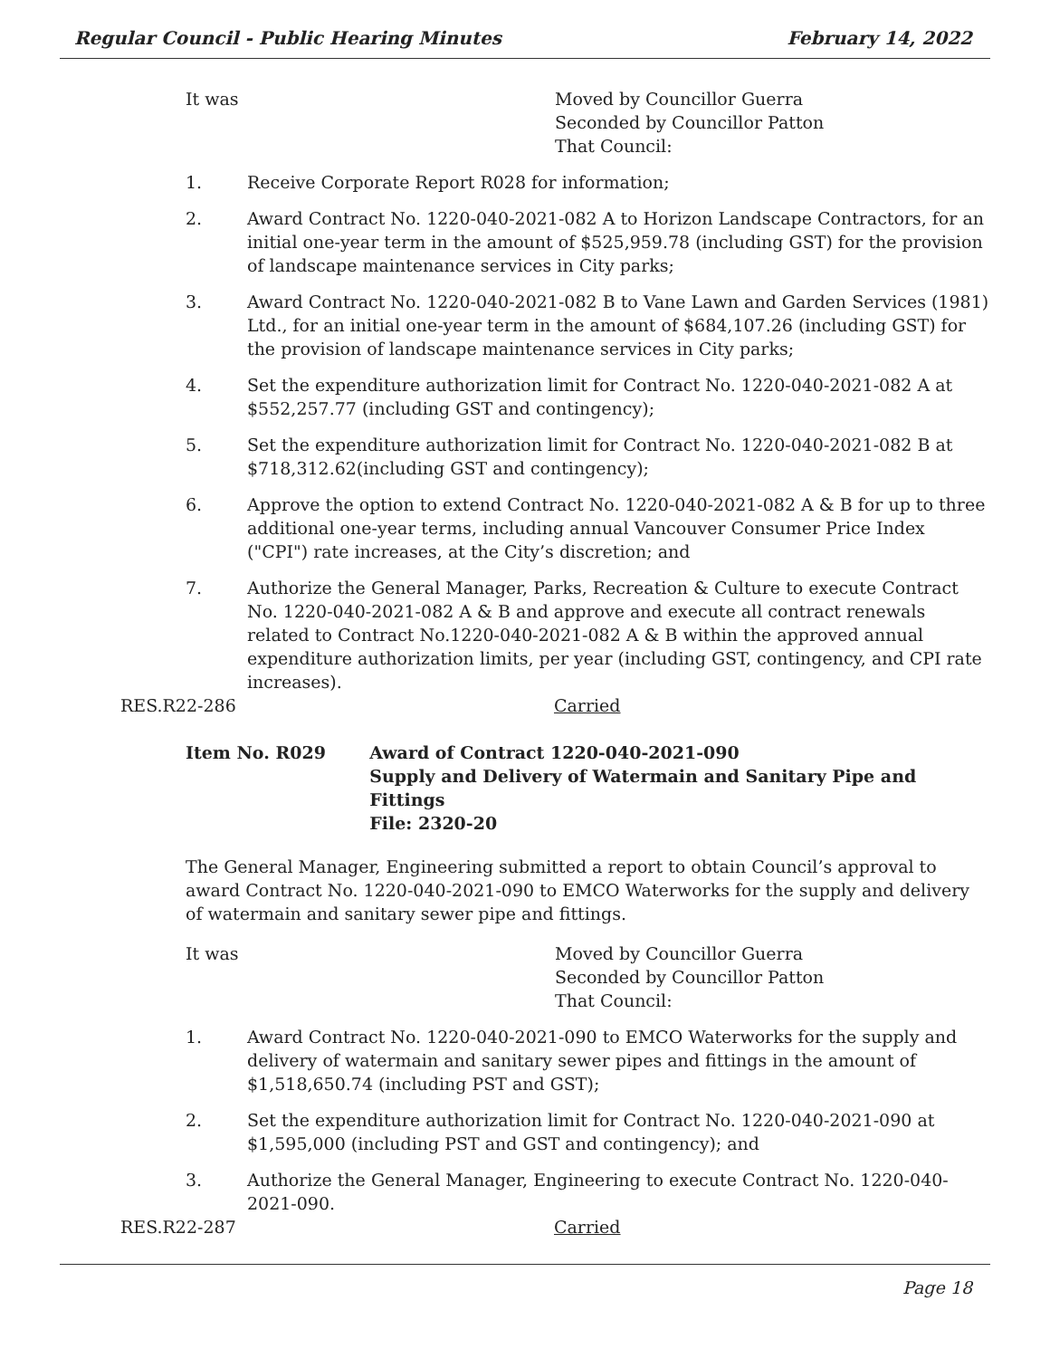Regular Council - Public Hearing Minutes February 14, 2022
It was Moved by Councillor Guerra
Seconded by Councillor Patton
That Council:
1. Receive Corporate Report R028 for information;
2. Award Contract No. 1220-040-2021-082 A to Horizon Landscape Contractors, for an initial one-year term in the amount of $525,959.78 (including GST) for the provision of landscape maintenance services in City parks;
3. Award Contract No. 1220-040-2021-082 B to Vane Lawn and Garden Services (1981) Ltd., for an initial one-year term in the amount of $684,107.26 (including GST) for the provision of landscape maintenance services in City parks;
4. Set the expenditure authorization limit for Contract No. 1220-040-2021-082 A at $552,257.77 (including GST and contingency);
5. Set the expenditure authorization limit for Contract No. 1220-040-2021-082 B at $718,312.62(including GST and contingency);
6. Approve the option to extend Contract No. 1220-040-2021-082 A & B for up to three additional one-year terms, including annual Vancouver Consumer Price Index ("CPI") rate increases, at the City’s discretion; and
7. Authorize the General Manager, Parks, Recreation & Culture to execute Contract No. 1220-040-2021-082 A & B and approve and execute all contract renewals related to Contract No.1220-040-2021-082 A & B within the approved annual expenditure authorization limits, per year (including GST, contingency, and CPI rate increases).
RES.R22-286 Carried
Item No. R029 Award of Contract 1220-040-2021-090
Supply and Delivery of Watermain and Sanitary Pipe and Fittings
File: 2320-20
The General Manager, Engineering submitted a report to obtain Council’s approval to award Contract No. 1220-040-2021-090 to EMCO Waterworks for the supply and delivery of watermain and sanitary sewer pipe and fittings.
It was Moved by Councillor Guerra
Seconded by Councillor Patton
That Council:
1. Award Contract No. 1220-040-2021-090 to EMCO Waterworks for the supply and delivery of watermain and sanitary sewer pipes and fittings in the amount of $1,518,650.74 (including PST and GST);
2. Set the expenditure authorization limit for Contract No. 1220-040-2021-090 at $1,595,000 (including PST and GST and contingency); and
3. Authorize the General Manager, Engineering to execute Contract No. 1220-040-2021-090.
RES.R22-287 Carried
Page 18